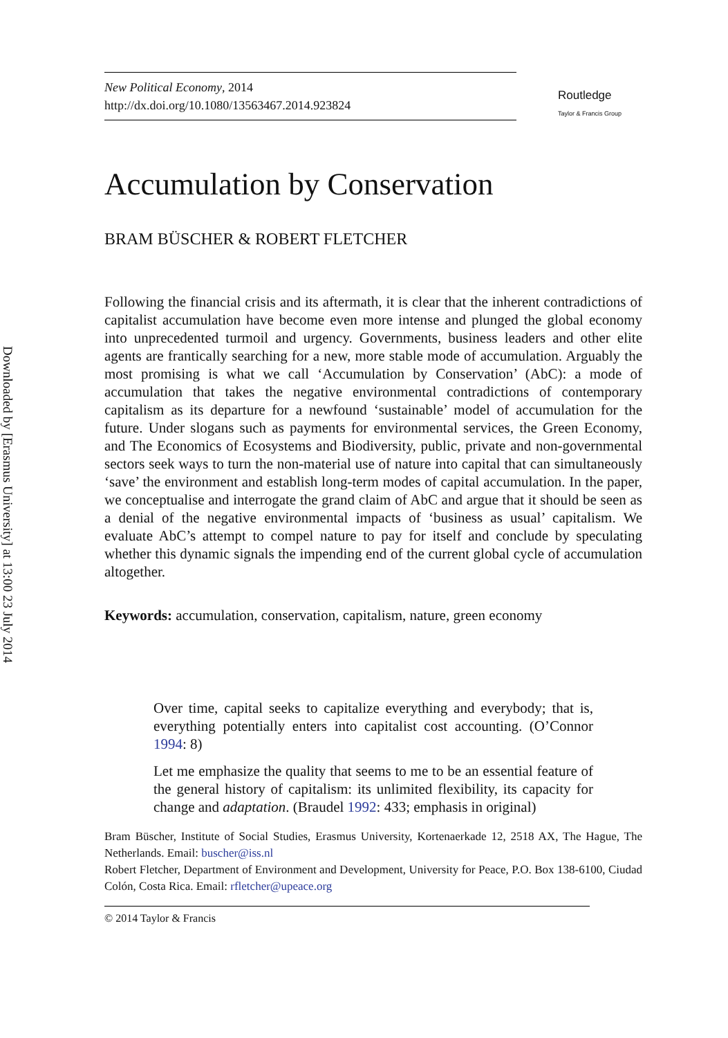Downloaded by [Erasmus University] at 13:00 23 July 2014
New Political Economy, 2014
http://dx.doi.org/10.1080/13563467.2014.923824
Routledge
Taylor & Francis Group
Accumulation by Conservation
BRAM BÜSCHER & ROBERT FLETCHER
Following the financial crisis and its aftermath, it is clear that the inherent contradictions of capitalist accumulation have become even more intense and plunged the global economy into unprecedented turmoil and urgency. Governments, business leaders and other elite agents are frantically searching for a new, more stable mode of accumulation. Arguably the most promising is what we call ‘Accumulation by Conservation’ (AbC): a mode of accumulation that takes the negative environmental contradictions of contemporary capitalism as its departure for a newfound ‘sustainable’ model of accumulation for the future. Under slogans such as payments for environmental services, the Green Economy, and The Economics of Ecosystems and Biodiversity, public, private and non-governmental sectors seek ways to turn the non-material use of nature into capital that can simultaneously ‘save’ the environment and establish long-term modes of capital accumulation. In the paper, we conceptualise and interrogate the grand claim of AbC and argue that it should be seen as a denial of the negative environmental impacts of ‘business as usual’ capitalism. We evaluate AbC’s attempt to compel nature to pay for itself and conclude by speculating whether this dynamic signals the impending end of the current global cycle of accumulation altogether.
Keywords: accumulation, conservation, capitalism, nature, green economy
Over time, capital seeks to capitalize everything and everybody; that is, everything potentially enters into capitalist cost accounting. (O’Connor 1994: 8)
Let me emphasize the quality that seems to me to be an essential feature of the general history of capitalism: its unlimited flexibility, its capacity for change and adaptation. (Braudel 1992: 433; emphasis in original)
Bram Büscher, Institute of Social Studies, Erasmus University, Kortenaerkade 12, 2518 AX, The Hague, The Netherlands. Email: buscher@iss.nl
Robert Fletcher, Department of Environment and Development, University for Peace, P.O. Box 138-6100, Ciudad Colón, Costa Rica. Email: rfletcher@upeace.org
© 2014 Taylor & Francis